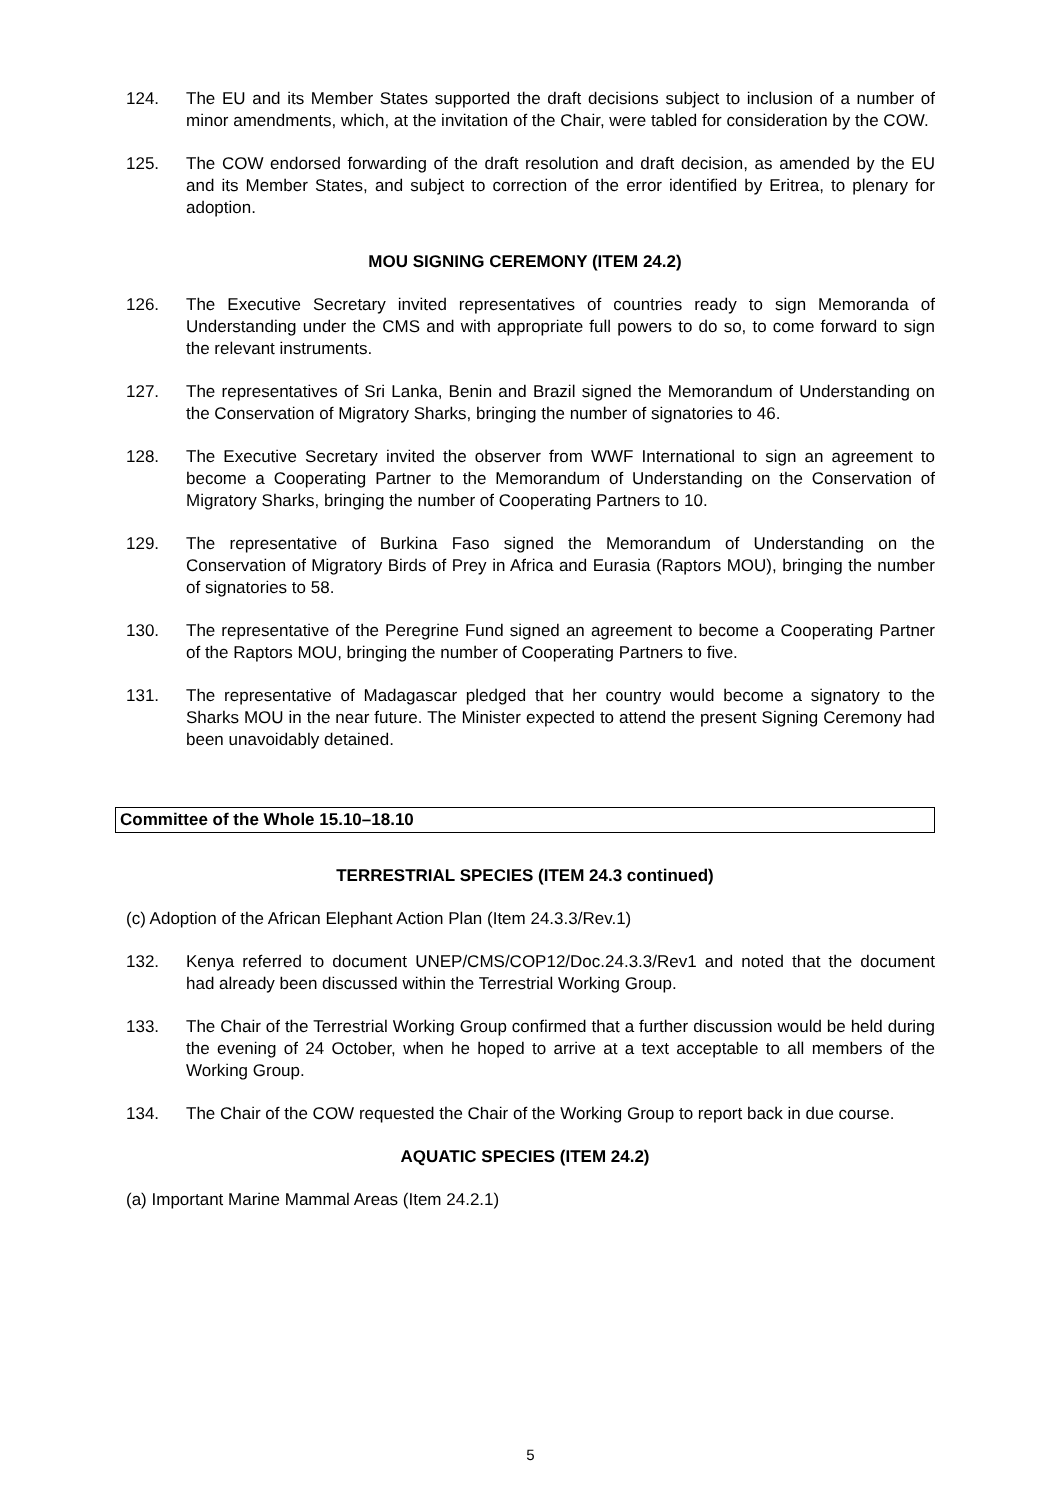124. The EU and its Member States supported the draft decisions subject to inclusion of a number of minor amendments, which, at the invitation of the Chair, were tabled for consideration by the COW.
125. The COW endorsed forwarding of the draft resolution and draft decision, as amended by the EU and its Member States, and subject to correction of the error identified by Eritrea, to plenary for adoption.
MOU SIGNING CEREMONY (ITEM 24.2)
126. The Executive Secretary invited representatives of countries ready to sign Memoranda of Understanding under the CMS and with appropriate full powers to do so, to come forward to sign the relevant instruments.
127. The representatives of Sri Lanka, Benin and Brazil signed the Memorandum of Understanding on the Conservation of Migratory Sharks, bringing the number of signatories to 46.
128. The Executive Secretary invited the observer from WWF International to sign an agreement to become a Cooperating Partner to the Memorandum of Understanding on the Conservation of Migratory Sharks, bringing the number of Cooperating Partners to 10.
129. The representative of Burkina Faso signed the Memorandum of Understanding on the Conservation of Migratory Birds of Prey in Africa and Eurasia (Raptors MOU), bringing the number of signatories to 58.
130. The representative of the Peregrine Fund signed an agreement to become a Cooperating Partner of the Raptors MOU, bringing the number of Cooperating Partners to five.
131. The representative of Madagascar pledged that her country would become a signatory to the Sharks MOU in the near future. The Minister expected to attend the present Signing Ceremony had been unavoidably detained.
Committee of the Whole 15.10–18.10
TERRESTRIAL SPECIES (ITEM 24.3 continued)
(c) Adoption of the African Elephant Action Plan (Item 24.3.3/Rev.1)
132. Kenya referred to document UNEP/CMS/COP12/Doc.24.3.3/Rev1 and noted that the document had already been discussed within the Terrestrial Working Group.
133. The Chair of the Terrestrial Working Group confirmed that a further discussion would be held during the evening of 24 October, when he hoped to arrive at a text acceptable to all members of the Working Group.
134. The Chair of the COW requested the Chair of the Working Group to report back in due course.
AQUATIC SPECIES (ITEM 24.2)
(a) Important Marine Mammal Areas (Item 24.2.1)
5